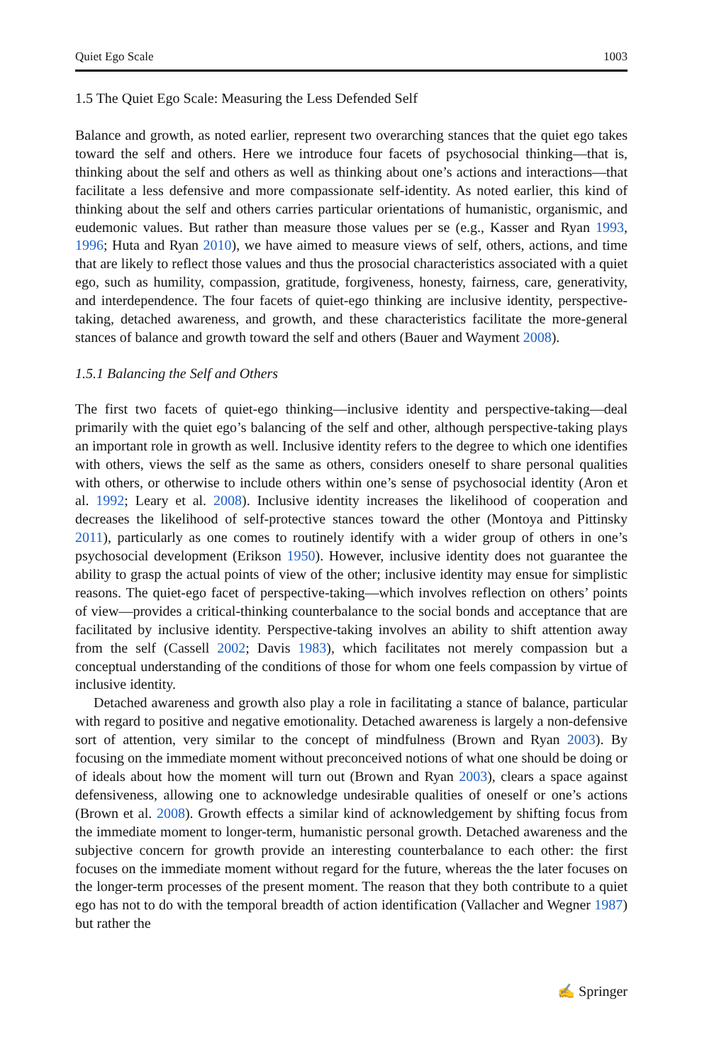Quiet Ego Scale 1003
1.5 The Quiet Ego Scale: Measuring the Less Defended Self
Balance and growth, as noted earlier, represent two overarching stances that the quiet ego takes toward the self and others. Here we introduce four facets of psychosocial thinking—that is, thinking about the self and others as well as thinking about one’s actions and interactions—that facilitate a less defensive and more compassionate self-identity. As noted earlier, this kind of thinking about the self and others carries particular orientations of humanistic, organismic, and eudemonic values. But rather than measure those values per se (e.g., Kasser and Ryan 1993, 1996; Huta and Ryan 2010), we have aimed to measure views of self, others, actions, and time that are likely to reflect those values and thus the prosocial characteristics associated with a quiet ego, such as humility, compassion, gratitude, forgiveness, honesty, fairness, care, generativity, and interdependence. The four facets of quiet-ego thinking are inclusive identity, perspective-taking, detached awareness, and growth, and these characteristics facilitate the more-general stances of balance and growth toward the self and others (Bauer and Wayment 2008).
1.5.1 Balancing the Self and Others
The first two facets of quiet-ego thinking—inclusive identity and perspective-taking—deal primarily with the quiet ego’s balancing of the self and other, although perspective-taking plays an important role in growth as well. Inclusive identity refers to the degree to which one identifies with others, views the self as the same as others, considers oneself to share personal qualities with others, or otherwise to include others within one’s sense of psychosocial identity (Aron et al. 1992; Leary et al. 2008). Inclusive identity increases the likelihood of cooperation and decreases the likelihood of self-protective stances toward the other (Montoya and Pittinsky 2011), particularly as one comes to routinely identify with a wider group of others in one’s psychosocial development (Erikson 1950). However, inclusive identity does not guarantee the ability to grasp the actual points of view of the other; inclusive identity may ensue for simplistic reasons. The quiet-ego facet of perspective-taking—which involves reflection on others’ points of view—provides a critical-thinking counterbalance to the social bonds and acceptance that are facilitated by inclusive identity. Perspective-taking involves an ability to shift attention away from the self (Cassell 2002; Davis 1983), which facilitates not merely compassion but a conceptual understanding of the conditions of those for whom one feels compassion by virtue of inclusive identity.
Detached awareness and growth also play a role in facilitating a stance of balance, particular with regard to positive and negative emotionality. Detached awareness is largely a non-defensive sort of attention, very similar to the concept of mindfulness (Brown and Ryan 2003). By focusing on the immediate moment without preconceived notions of what one should be doing or of ideals about how the moment will turn out (Brown and Ryan 2003), clears a space against defensiveness, allowing one to acknowledge undesirable qualities of oneself or one’s actions (Brown et al. 2008). Growth effects a similar kind of acknowledgement by shifting focus from the immediate moment to longer-term, humanistic personal growth. Detached awareness and the subjective concern for growth provide an interesting counterbalance to each other: the first focuses on the immediate moment without regard for the future, whereas the the later focuses on the longer-term processes of the present moment. The reason that they both contribute to a quiet ego has not to do with the temporal breadth of action identification (Vallacher and Wegner 1987) but rather the
✍ Springer